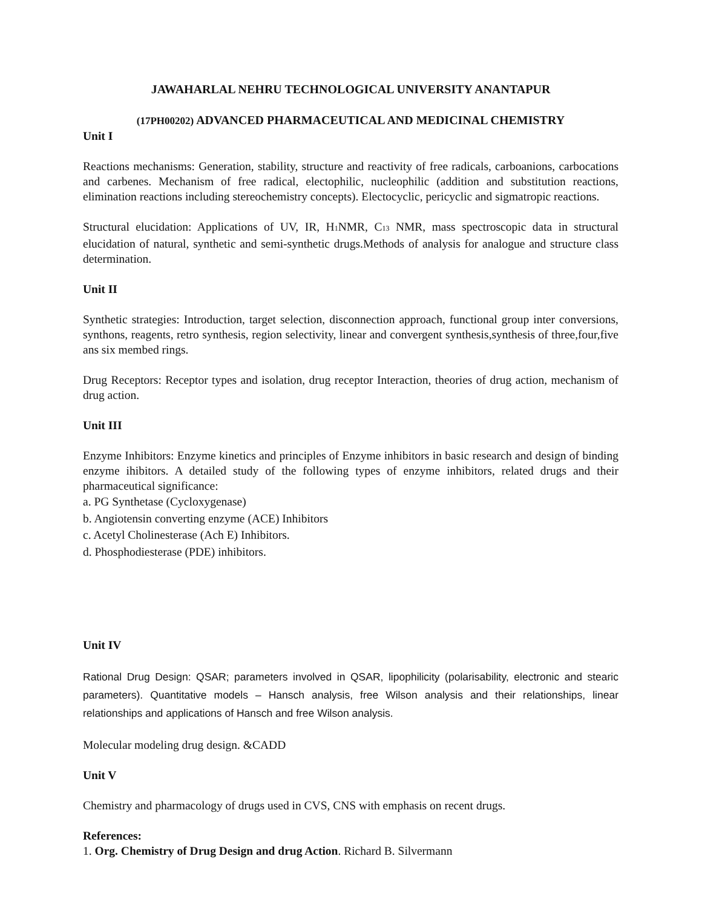JAWAHARLAL NEHRU TECHNOLOGICAL UNIVERSITY ANANTAPUR
(17PH00202) ADVANCED PHARMACEUTICAL AND MEDICINAL CHEMISTRY
Unit I
Reactions mechanisms: Generation, stability, structure and reactivity of free radicals, carboanions, carbocations and carbenes. Mechanism of free radical, electophilic, nucleophilic (addition and substitution reactions, elimination reactions including stereochemistry concepts). Electocyclic, pericyclic and sigmatropic reactions.
Structural elucidation: Applications of UV, IR, H<sub>1</sub>NMR, C<sub>13</sub> NMR, mass spectroscopic data in structural elucidation of natural, synthetic and semi-synthetic drugs.Methods of analysis for analogue and structure class determination.
Unit II
Synthetic strategies: Introduction, target selection, disconnection approach, functional group inter conversions, synthons, reagents, retro synthesis, region selectivity, linear and convergent synthesis,synthesis of three,four,five ans six membed rings.
Drug Receptors: Receptor types and isolation, drug receptor Interaction, theories of drug action, mechanism of drug action.
Unit III
Enzyme Inhibitors: Enzyme kinetics and principles of Enzyme inhibitors in basic research and design of binding enzyme ihibitors. A detailed study of the following types of enzyme inhibitors, related drugs and their pharmaceutical significance:
a. PG Synthetase (Cycloxygenase)
b. Angiotensin converting enzyme (ACE) Inhibitors
c. Acetyl Cholinesterase (Ach E) Inhibitors.
d. Phosphodiesterase (PDE) inhibitors.
Unit IV
Rational Drug Design: QSAR; parameters involved in QSAR, lipophilicity (polarisability, electronic and stearic parameters). Quantitative models – Hansch analysis, free Wilson analysis and their relationships, linear relationships and applications of Hansch and free Wilson analysis.
Molecular modeling drug design. &CADD
Unit V
Chemistry and pharmacology of drugs used in CVS, CNS with emphasis on recent drugs.
References:
1. Org. Chemistry of Drug Design and drug Action. Richard B. Silvermann